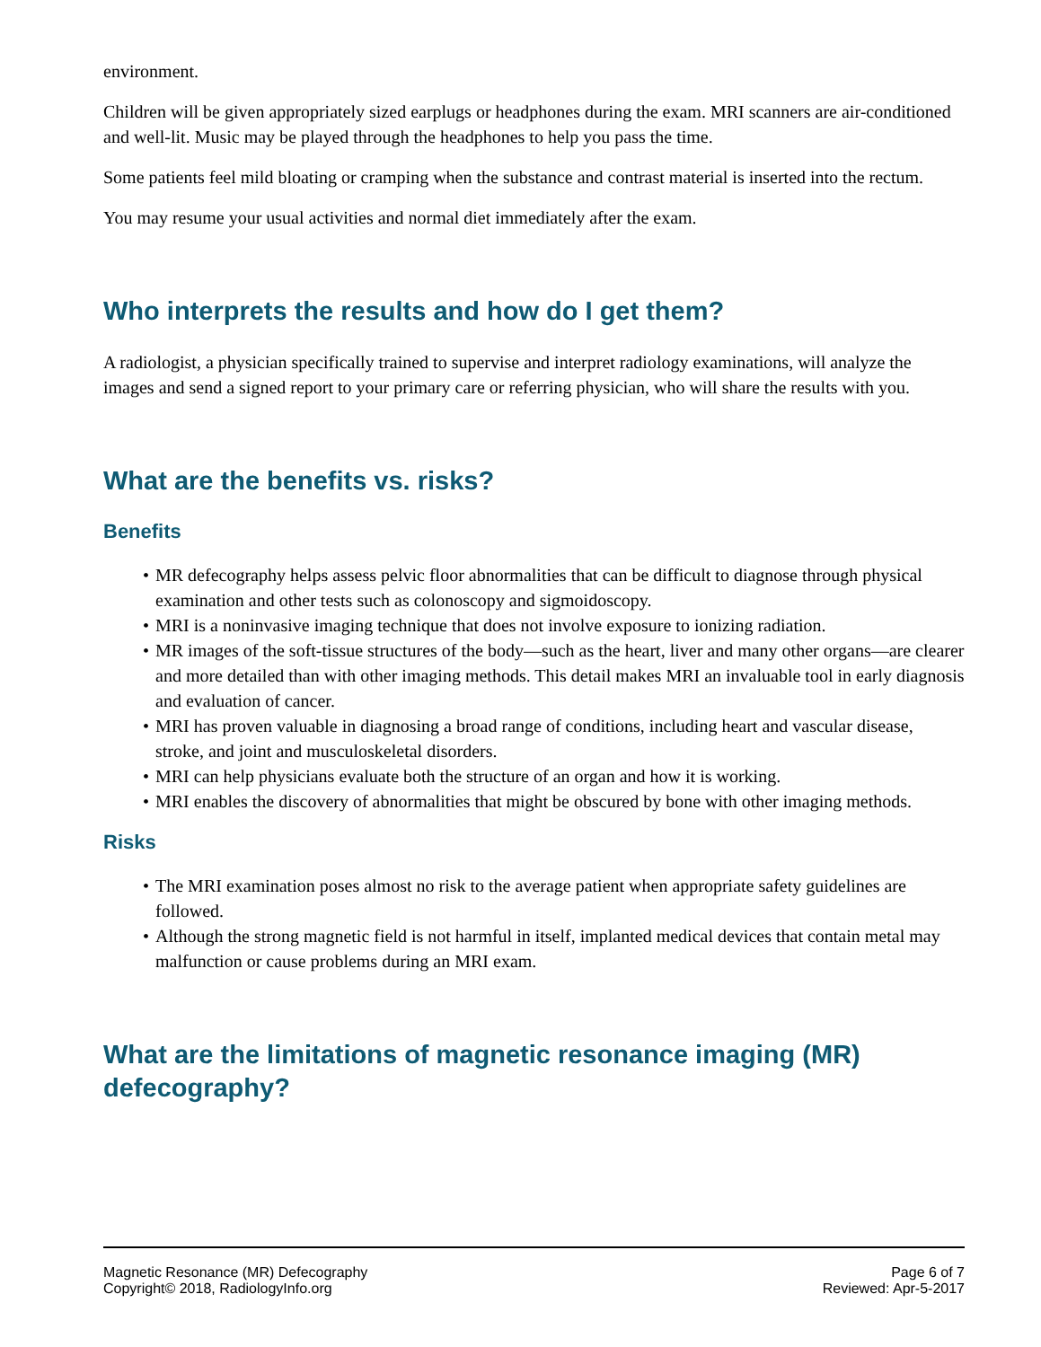environment.
Children will be given appropriately sized earplugs or headphones during the exam. MRI scanners are air-conditioned and well-lit. Music may be played through the headphones to help you pass the time.
Some patients feel mild bloating or cramping when the substance and contrast material is inserted into the rectum.
You may resume your usual activities and normal diet immediately after the exam.
Who interprets the results and how do I get them?
A radiologist, a physician specifically trained to supervise and interpret radiology examinations, will analyze the images and send a signed report to your primary care or referring physician, who will share the results with you.
What are the benefits vs. risks?
Benefits
• MR defecography helps assess pelvic floor abnormalities that can be difficult to diagnose through physical examination and other tests such as colonoscopy and sigmoidoscopy.
• MRI is a noninvasive imaging technique that does not involve exposure to ionizing radiation.
• MR images of the soft-tissue structures of the body—such as the heart, liver and many other organs—are clearer and more detailed than with other imaging methods. This detail makes MRI an invaluable tool in early diagnosis and evaluation of cancer.
• MRI has proven valuable in diagnosing a broad range of conditions, including heart and vascular disease, stroke, and joint and musculoskeletal disorders.
• MRI can help physicians evaluate both the structure of an organ and how it is working.
• MRI enables the discovery of abnormalities that might be obscured by bone with other imaging methods.
Risks
• The MRI examination poses almost no risk to the average patient when appropriate safety guidelines are followed.
• Although the strong magnetic field is not harmful in itself, implanted medical devices that contain metal may malfunction or cause problems during an MRI exam.
What are the limitations of magnetic resonance imaging (MR) defecography?
Magnetic Resonance (MR) Defecography
Copyright© 2018, RadiologyInfo.org
Page 6 of 7
Reviewed: Apr-5-2017